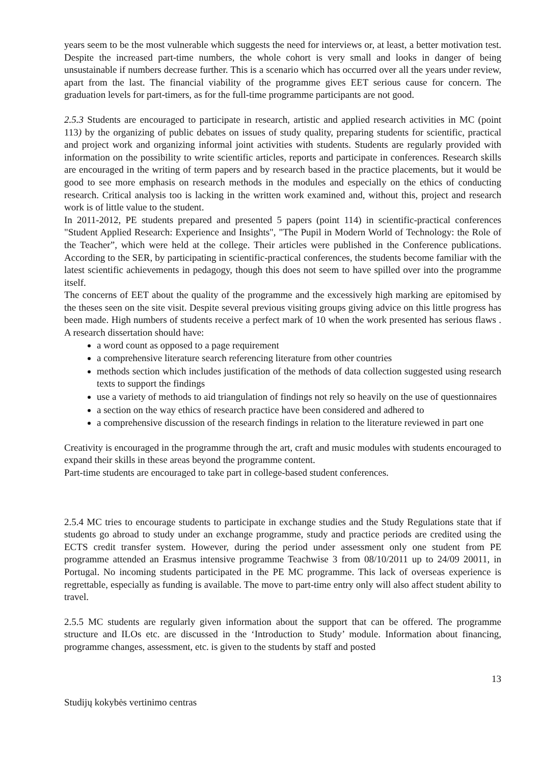years seem to be the most vulnerable which suggests the need for interviews or, at least, a better motivation test. Despite the increased part-time numbers, the whole cohort is very small and looks in danger of being unsustainable if numbers decrease further. This is a scenario which has occurred over all the years under review, apart from the last. The financial viability of the programme gives EET serious cause for concern. The graduation levels for part-timers, as for the full-time programme participants are not good.
2.5.3 Students are encouraged to participate in research, artistic and applied research activities in MC (point 113) by the organizing of public debates on issues of study quality, preparing students for scientific, practical and project work and organizing informal joint activities with students. Students are regularly provided with information on the possibility to write scientific articles, reports and participate in conferences. Research skills are encouraged in the writing of term papers and by research based in the practice placements, but it would be good to see more emphasis on research methods in the modules and especially on the ethics of conducting research. Critical analysis too is lacking in the written work examined and, without this, project and research work is of little value to the student.
In 2011-2012, PE students prepared and presented 5 papers (point 114) in scientific-practical conferences "Student Applied Research: Experience and Insights", "The Pupil in Modern World of Technology: the Role of the Teacher”, which were held at the college. Their articles were published in the Conference publications. According to the SER, by participating in scientific-practical conferences, the students become familiar with the latest scientific achievements in pedagogy, though this does not seem to have spilled over into the programme itself.
The concerns of EET about the quality of the programme and the excessively high marking are epitomised by the theses seen on the site visit. Despite several previous visiting groups giving advice on this little progress has been made. High numbers of students receive a perfect mark of 10 when the work presented has serious flaws . A research dissertation should have:
a word count as opposed to a page requirement
a comprehensive literature search referencing literature from other countries
methods section which includes justification of the methods of data collection suggested using research texts to support the findings
use a variety of methods to aid triangulation of findings not rely so heavily on the use of questionnaires
a section on the way ethics of research practice have been considered and adhered to
a comprehensive discussion of the research findings in relation to the literature reviewed in part one
Creativity is encouraged in the programme through the art, craft and music modules with students encouraged to expand their skills in these areas beyond the programme content.
Part-time students are encouraged to take part in college-based student conferences.
2.5.4 MC tries to encourage students to participate in exchange studies and the Study Regulations state that if students go abroad to study under an exchange programme, study and practice periods are credited using the ECTS credit transfer system. However, during the period under assessment only one student from PE programme attended an Erasmus intensive programme Teachwise 3 from 08/10/2011 up to 24/09 20011, in Portugal. No incoming students participated in the PE MC programme. This lack of overseas experience is regrettable, especially as funding is available. The move to part-time entry only will also affect student ability to travel.
2.5.5 MC students are regularly given information about the support that can be offered. The programme structure and ILOs etc. are discussed in the ‘Introduction to Study’ module. Information about financing, programme changes, assessment, etc. is given to the students by staff and posted
13
Studijų kokybės vertinimo centras